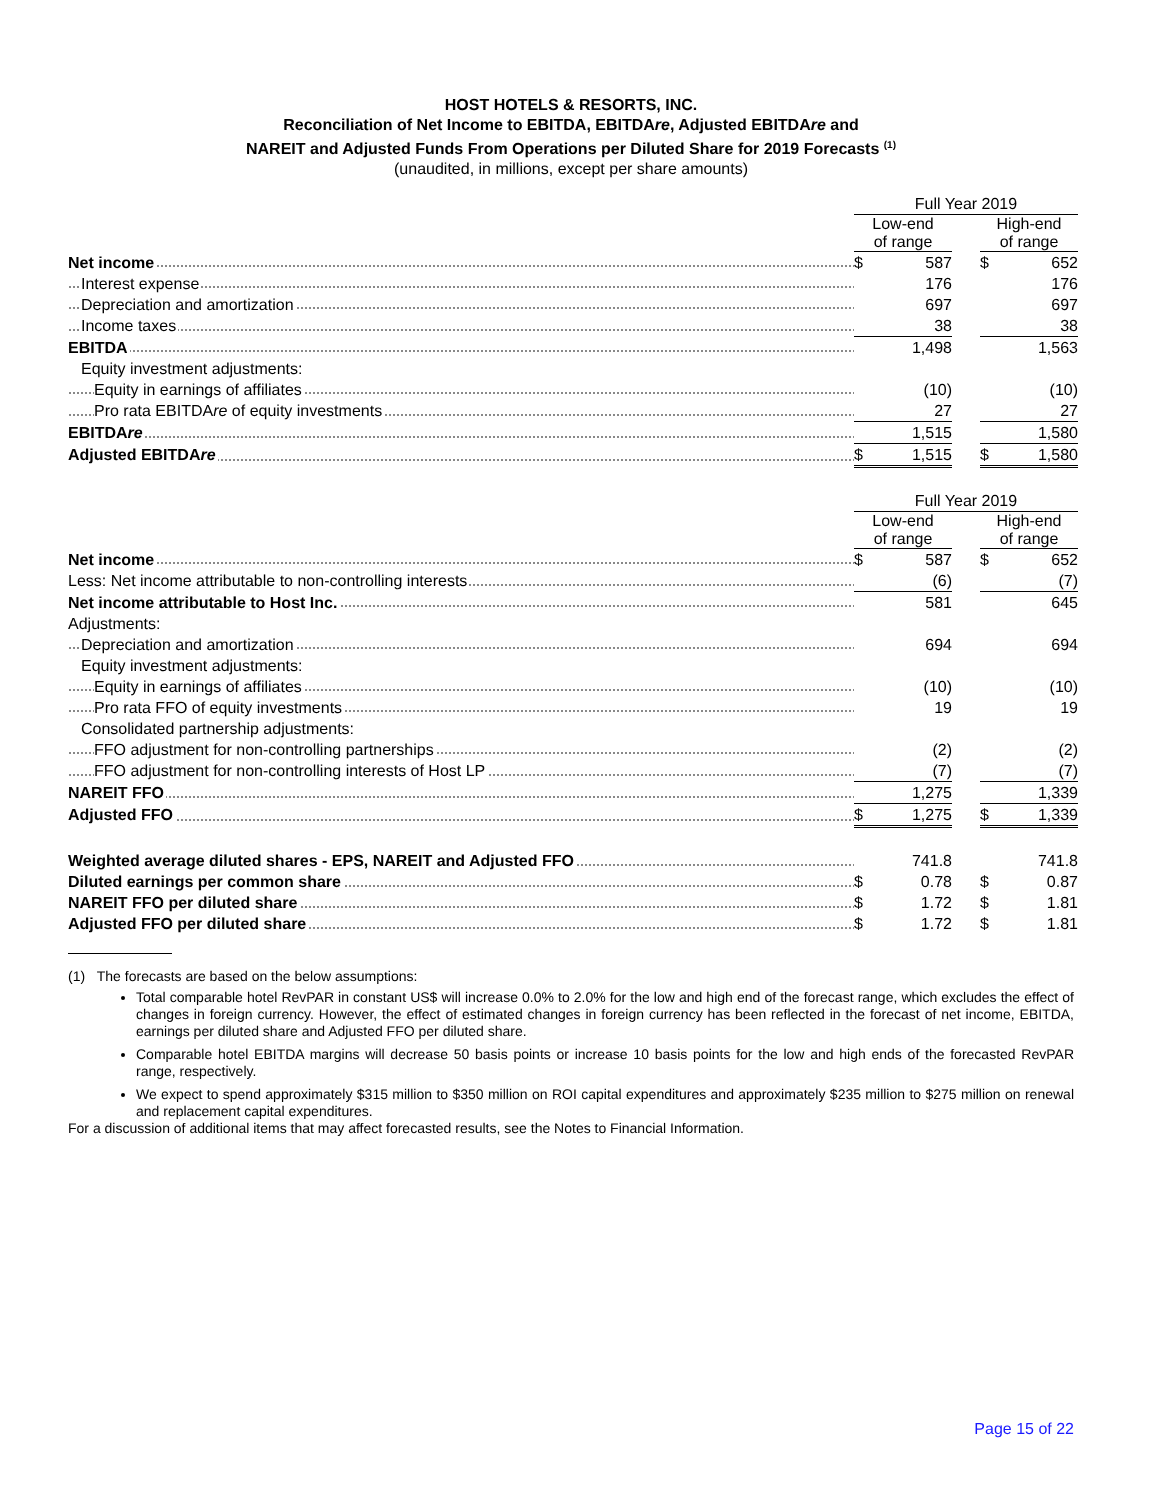HOST HOTELS & RESORTS, INC.
Reconciliation of Net Income to EBITDA, EBITDAre, Adjusted EBITDAre and
NAREIT and Adjusted Funds From Operations per Diluted Share for 2019 Forecasts <sup>(1)</sup>
(unaudited, in millions, except per share amounts)
| | Full Year 2019 | | | | |
| --- | --- | --- | --- | --- | --- |
| | Low-end of range | | | High-end of range | |
| Net income | $ | 587 | | $ | 652 |
| Interest expense | | 176 | | | 176 |
| Depreciation and amortization | | 697 | | | 697 |
| Income taxes | | 38 | | | 38 |
| EBITDA | | 1,498 | | | 1,563 |
| Equity investment adjustments: | | | | | |
| Equity in earnings of affiliates | | (10) | | | (10) |
| Pro rata EBITDA re of equity investments | | 27 | | | 27 |
| EBITDA re | | 1,515 | | | 1,580 |
| Adjusted EBITDA re | $ | 1,515 | | $ | 1,580 |
| | Full Year 2019 | | | | |
| --- | --- | --- | --- | --- | --- |
| | Low-end of range | | | High-end of range | |
| Net income | $ | 587 | | $ | 652 |
| Less: Net income attributable to non-controlling interests | | (6) | | | (7) |
| Net income attributable to Host Inc. | | 581 | | | 645 |
| Adjustments: | | | | | |
| Depreciation and amortization | | 694 | | | 694 |
| Equity investment adjustments: | | | | | |
| Equity in earnings of affiliates | | (10) | | | (10) |
| Pro rata FFO of equity investments | | 19 | | | 19 |
| Consolidated partnership adjustments: | | | | | |
| FFO adjustment for non-controlling partnerships | | (2) | | | (2) |
| FFO adjustment for non-controlling interests of Host LP | | (7) | | | (7) |
| NAREIT FFO | | 1,275 | | | 1,339 |
| Adjusted FFO | $ | 1,275 | | $ | 1,339 |
| Weighted average diluted shares - EPS, NAREIT and Adjusted FFO | | 741.8 | | | 741.8 |
| Diluted earnings per common share | $ | 0.78 | | $ | 0.87 |
| NAREIT FFO per diluted share | $ | 1.72 | | $ | 1.81 |
| Adjusted FFO per diluted share | $ | 1.72 | | $ | 1.81 |
(1) The forecasts are based on the below assumptions:
Total comparable hotel RevPAR in constant US$ will increase 0.0% to 2.0% for the low and high end of the forecast range, which excludes the effect of changes in foreign currency. However, the effect of estimated changes in foreign currency has been reflected in the forecast of net income, EBITDA, earnings per diluted share and Adjusted FFO per diluted share.
Comparable hotel EBITDA margins will decrease 50 basis points or increase 10 basis points for the low and high ends of the forecasted RevPAR range, respectively.
We expect to spend approximately $315 million to $350 million on ROI capital expenditures and approximately $235 million to $275 million on renewal and replacement capital expenditures.
For a discussion of additional items that may affect forecasted results, see the Notes to Financial Information.
Page 15 of 22